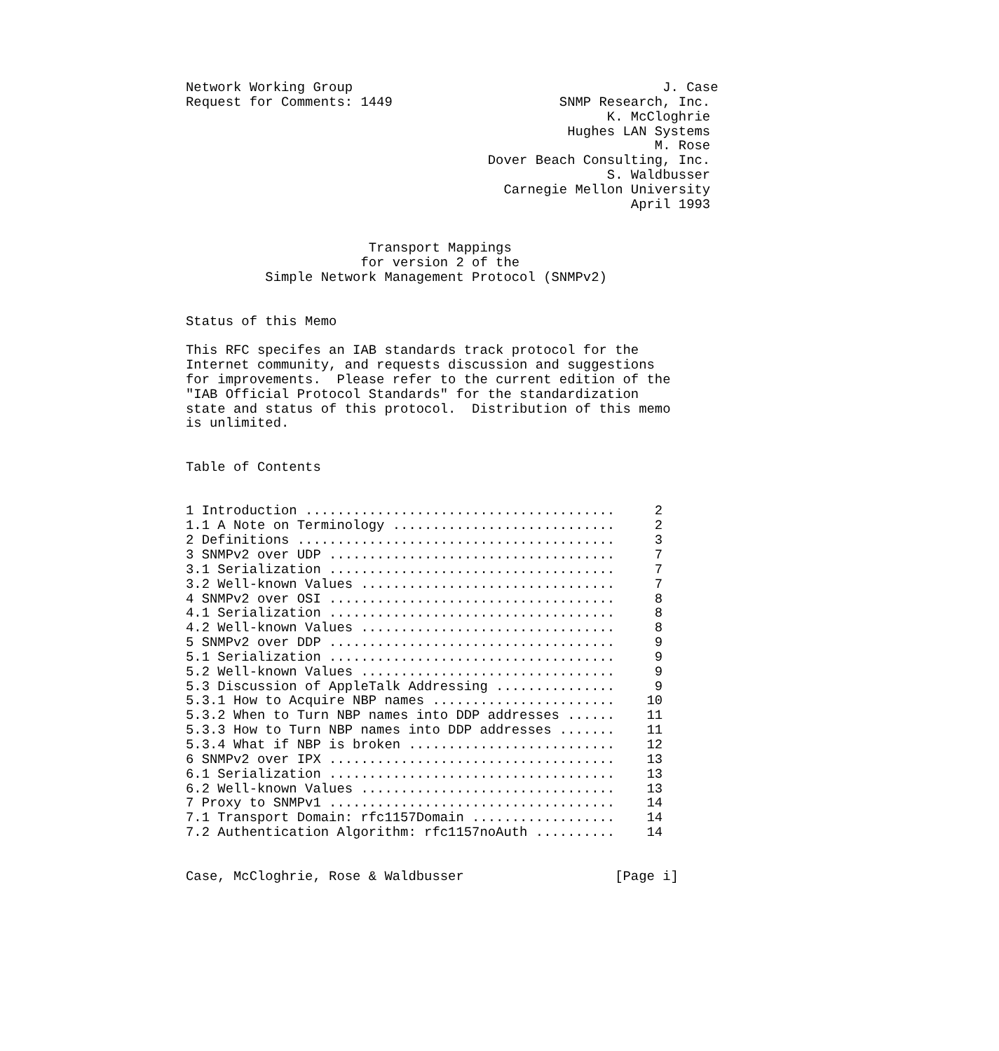Network Working Group                                       J. Case
Request for Comments: 1449                     SNMP Research, Inc.
                                                     K. McCloghrie
                                                Hughes LAN Systems
                                                           M. Rose
                                      Dover Beach Consulting, Inc.
                                                     S. Waldbusser
                                        Carnegie Mellon University
                                                        April 1993


                       Transport Mappings
                      for version 2 of the
          Simple Network Management Protocol (SNMPv2)


Status of this Memo

This RFC specifes an IAB standards track protocol for the
Internet community, and requests discussion and suggestions
for improvements.  Please refer to the current edition of the
"IAB Official Protocol Standards" for the standardization
state and status of this protocol.  Distribution of this memo
is unlimited.


Table of Contents


1 Introduction .......................................     2
1.1 A Note on Terminology ............................     2
2 Definitions ........................................     3
3 SNMPv2 over UDP ....................................     7
3.1 Serialization ....................................     7
3.2 Well-known Values ................................     7
4 SNMPv2 over OSI ....................................     8
4.1 Serialization ....................................     8
4.2 Well-known Values ................................     8
5 SNMPv2 over DDP ....................................     9
5.1 Serialization ....................................     9
5.2 Well-known Values ................................     9
5.3 Discussion of AppleTalk Addressing ...............     9
5.3.1 How to Acquire NBP names .......................    10
5.3.2 When to Turn NBP names into DDP addresses ......    11
5.3.3 How to Turn NBP names into DDP addresses .......    11
5.3.4 What if NBP is broken ..........................    12
6 SNMPv2 over IPX ....................................    13
6.1 Serialization ....................................    13
6.2 Well-known Values ................................    13
7 Proxy to SNMPv1 ....................................    14
7.1 Transport Domain: rfc1157Domain ..................    14
7.2 Authentication Algorithm: rfc1157noAuth ..........    14


Case, McCloghrie, Rose & Waldbusser                   [Page i]